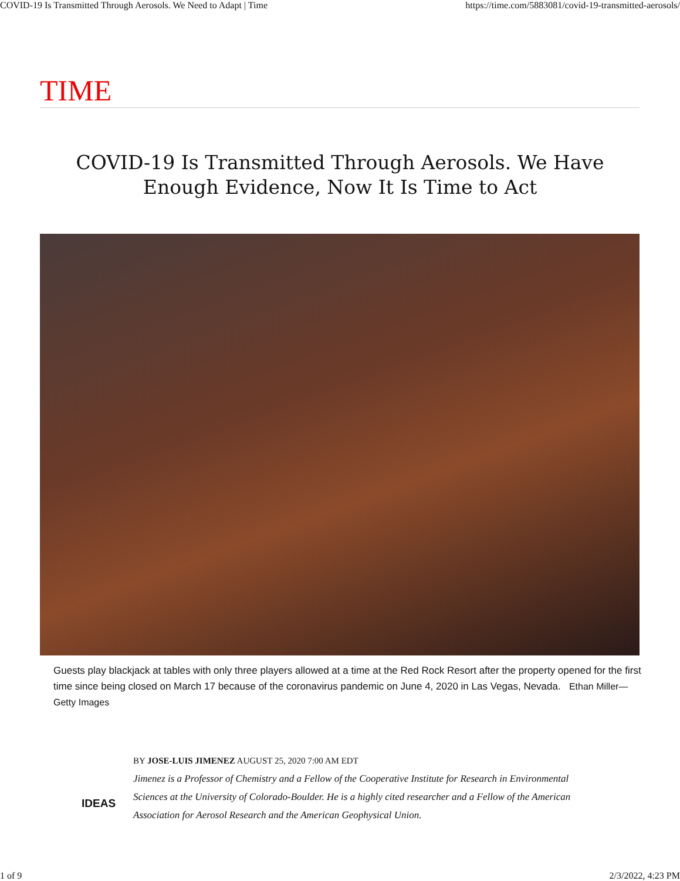COVID-19 Is Transmitted Through Aerosols. We Need to Adapt | Time https://time.com/5883081/covid-19-transmitted-aerosols/
TIME
COVID-19 Is Transmitted Through Aerosols. We Have Enough Evidence, Now It Is Time to Act
Guests play blackjack at tables with only three players allowed at a time at the Red Rock Resort after the property opened for the first time since being closed on March 17 because of the coronavirus pandemic on June 4, 2020 in Las Vegas, Nevada. Ethan Miller—Getty Images
IDEAS
BY JOSE-LUIS JIMENEZ AUGUST 25, 2020 7:00 AM EDT
Jimenez is a Professor of Chemistry and a Fellow of the Cooperative Institute for Research in Environmental Sciences at the University of Colorado-Boulder. He is a highly cited researcher and a Fellow of the American Association for Aerosol Research and the American Geophysical Union.
1 of 9 2/3/2022, 4:23 PM